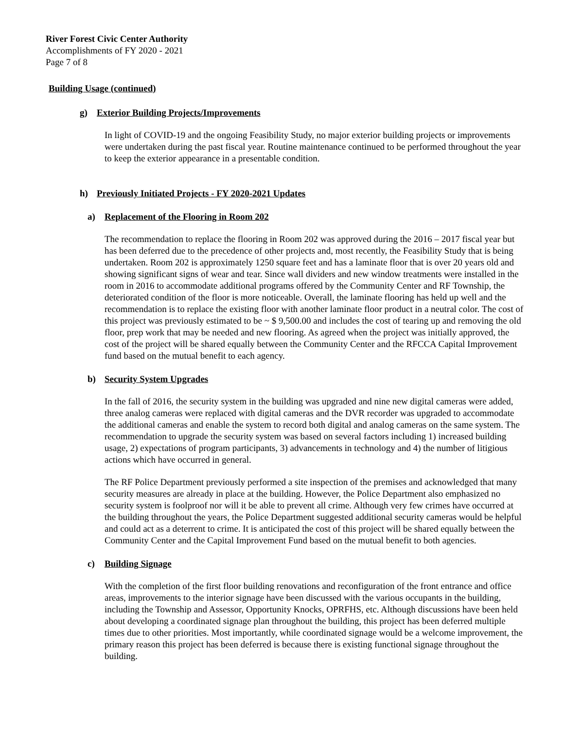River Forest Civic Center Authority
Accomplishments of FY 2020 - 2021
Page 7 of 8
Building Usage (continued)
g) Exterior Building Projects/Improvements
In light of COVID-19 and the ongoing Feasibility Study, no major exterior building projects or improvements were undertaken during the past fiscal year. Routine maintenance continued to be performed throughout the year to keep the exterior appearance in a presentable condition.
h) Previously Initiated Projects - FY 2020-2021 Updates
a) Replacement of the Flooring in Room 202
The recommendation to replace the flooring in Room 202 was approved during the 2016 – 2017 fiscal year but has been deferred due to the precedence of other projects and, most recently, the Feasibility Study that is being undertaken. Room 202 is approximately 1250 square feet and has a laminate floor that is over 20 years old and showing significant signs of wear and tear. Since wall dividers and new window treatments were installed in the room in 2016 to accommodate additional programs offered by the Community Center and RF Township, the deteriorated condition of the floor is more noticeable. Overall, the laminate flooring has held up well and the recommendation is to replace the existing floor with another laminate floor product in a neutral color. The cost of this project was previously estimated to be ~ $ 9,500.00 and includes the cost of tearing up and removing the old floor, prep work that may be needed and new flooring. As agreed when the project was initially approved, the cost of the project will be shared equally between the Community Center and the RFCCA Capital Improvement fund based on the mutual benefit to each agency.
b) Security System Upgrades
In the fall of 2016, the security system in the building was upgraded and nine new digital cameras were added, three analog cameras were replaced with digital cameras and the DVR recorder was upgraded to accommodate the additional cameras and enable the system to record both digital and analog cameras on the same system. The recommendation to upgrade the security system was based on several factors including 1) increased building usage, 2) expectations of program participants, 3) advancements in technology and 4) the number of litigious actions which have occurred in general.
The RF Police Department previously performed a site inspection of the premises and acknowledged that many security measures are already in place at the building. However, the Police Department also emphasized no security system is foolproof nor will it be able to prevent all crime. Although very few crimes have occurred at the building throughout the years, the Police Department suggested additional security cameras would be helpful and could act as a deterrent to crime. It is anticipated the cost of this project will be shared equally between the Community Center and the Capital Improvement Fund based on the mutual benefit to both agencies.
c) Building Signage
With the completion of the first floor building renovations and reconfiguration of the front entrance and office areas, improvements to the interior signage have been discussed with the various occupants in the building, including the Township and Assessor, Opportunity Knocks, OPRFHS, etc. Although discussions have been held about developing a coordinated signage plan throughout the building, this project has been deferred multiple times due to other priorities. Most importantly, while coordinated signage would be a welcome improvement, the primary reason this project has been deferred is because there is existing functional signage throughout the building.